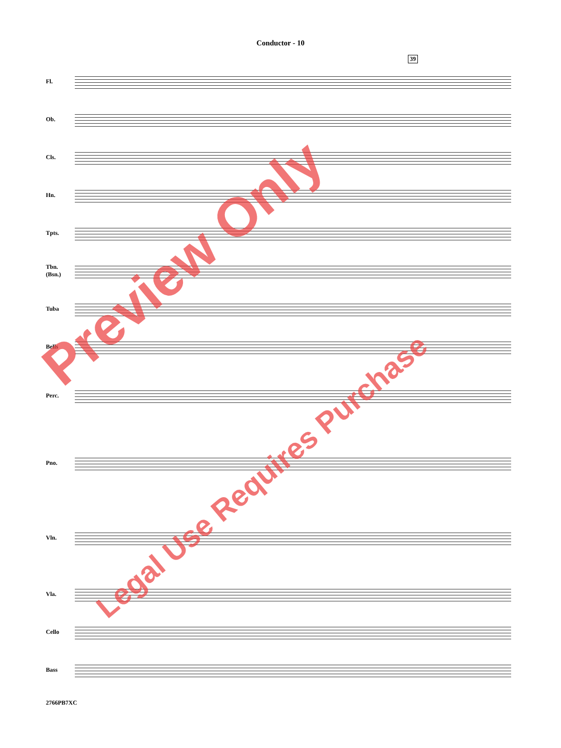Conductor - 10
39
Fl.
Ob.
Cls.
Hn.
Tpts.
Tbn.
(Bsn.)
Tuba
Bells
Perc.
Pno.
Vln.
Vla.
Cello
Bass
2766PB7XC
Preview Only
Legal Use Requires Purchase